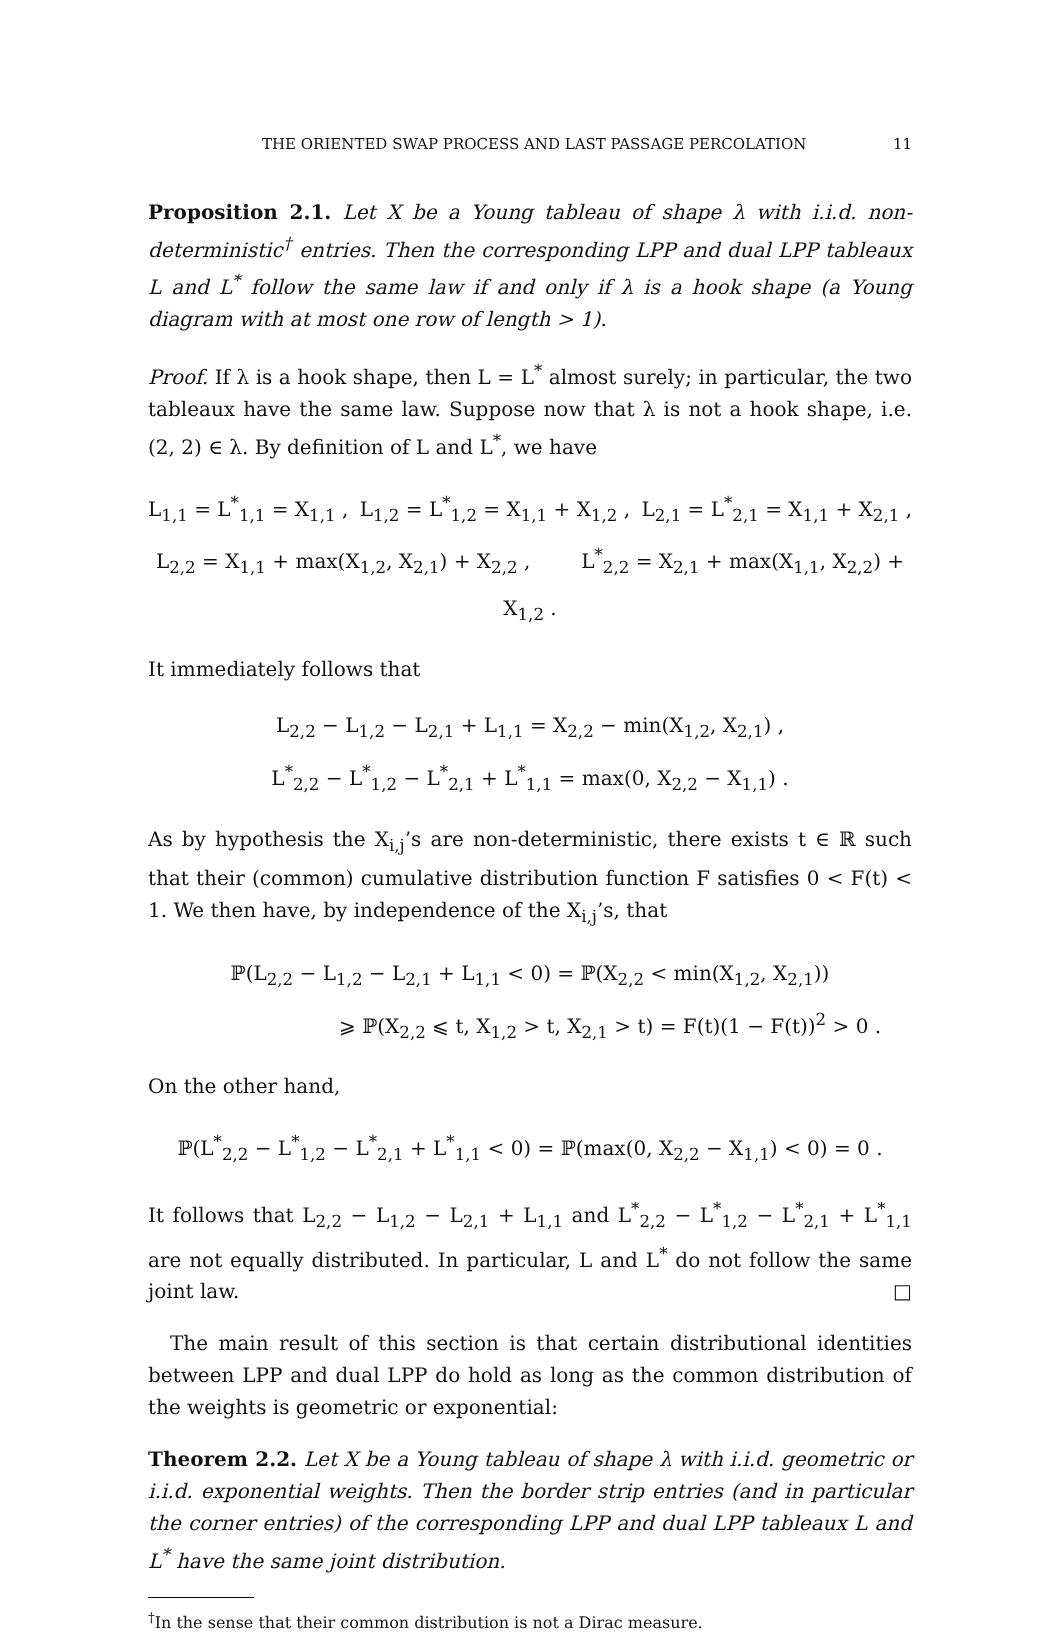THE ORIENTED SWAP PROCESS AND LAST PASSAGE PERCOLATION 11
Proposition 2.1. Let X be a Young tableau of shape λ with i.i.d. non-deterministic<sup>†</sup> entries. Then the corresponding LPP and dual LPP tableaux L and L<sup>*</sup> follow the same law if and only if λ is a hook shape (a Young diagram with at most one row of length > 1).
Proof. If λ is a hook shape, then L = L<sup>*</sup> almost surely; in particular, the two tableaux have the same law. Suppose now that λ is not a hook shape, i.e. (2, 2) ∈ λ. By definition of L and L<sup>*</sup>, we have
L<sub>1,1</sub> = L<sup>*</sup><sub>1,1</sub> = X<sub>1,1</sub> , L<sub>1,2</sub> = L<sup>*</sup><sub>1,2</sub> = X<sub>1,1</sub> + X<sub>1,2</sub> , L<sub>2,1</sub> = L<sup>*</sup><sub>2,1</sub> = X<sub>1,1</sub> + X<sub>2,1</sub> ,
L<sub>2,2</sub> = X<sub>1,1</sub> + max(X<sub>1,2</sub>, X<sub>2,1</sub>) + X<sub>2,2</sub> , L<sup>*</sup><sub>2,2</sub> = X<sub>2,1</sub> + max(X<sub>1,1</sub>, X<sub>2,2</sub>) + X<sub>1,2</sub> .
It immediately follows that
L<sub>2,2</sub> − L<sub>1,2</sub> − L<sub>2,1</sub> + L<sub>1,1</sub> = X<sub>2,2</sub> − min(X<sub>1,2</sub>, X<sub>2,1</sub>) ,
L<sup>*</sup><sub>2,2</sub> − L<sup>*</sup><sub>1,2</sub> − L<sup>*</sup><sub>2,1</sub> + L<sup>*</sup><sub>1,1</sub> = max(0, X<sub>2,2</sub> − X<sub>1,1</sub>) .
As by hypothesis the X<sub>i,j</sub>’s are non-deterministic, there exists t ∈ ℝ such that their (common) cumulative distribution function F satisfies 0 < F(t) < 1. We then have, by independence of the X<sub>i,j</sub>’s, that
ℙ(L<sub>2,2</sub> − L<sub>1,2</sub> − L<sub>2,1</sub> + L<sub>1,1</sub> < 0) = ℙ(X<sub>2,2</sub> < min(X<sub>1,2</sub>, X<sub>2,1</sub>))
⩾ ℙ(X<sub>2,2</sub> ⩽ t, X<sub>1,2</sub> > t, X<sub>2,1</sub> > t) = F(t)(1 − F(t))<sup>2</sup> > 0 .
On the other hand,
ℙ(L<sup>*</sup><sub>2,2</sub> − L<sup>*</sup><sub>1,2</sub> − L<sup>*</sup><sub>2,1</sub> + L<sup>*</sup><sub>1,1</sub> < 0) = ℙ(max(0, X<sub>2,2</sub> − X<sub>1,1</sub>) < 0) = 0 .
It follows that L<sub>2,2</sub> − L<sub>1,2</sub> − L<sub>2,1</sub> + L<sub>1,1</sub> and L<sup>*</sup><sub>2,2</sub> − L<sup>*</sup><sub>1,2</sub> − L<sup>*</sup><sub>2,1</sub> + L<sup>*</sup><sub>1,1</sub> are not equally distributed. In particular, L and L<sup>*</sup> do not follow the same joint law. □
The main result of this section is that certain distributional identities between LPP and dual LPP do hold as long as the common distribution of the weights is geometric or exponential:
Theorem 2.2. Let X be a Young tableau of shape λ with i.i.d. geometric or i.i.d. exponential weights. Then the border strip entries (and in particular the corner entries) of the corresponding LPP and dual LPP tableaux L and L<sup>*</sup> have the same joint distribution.
<sup>†</sup> In the sense that their common distribution is not a Dirac measure.